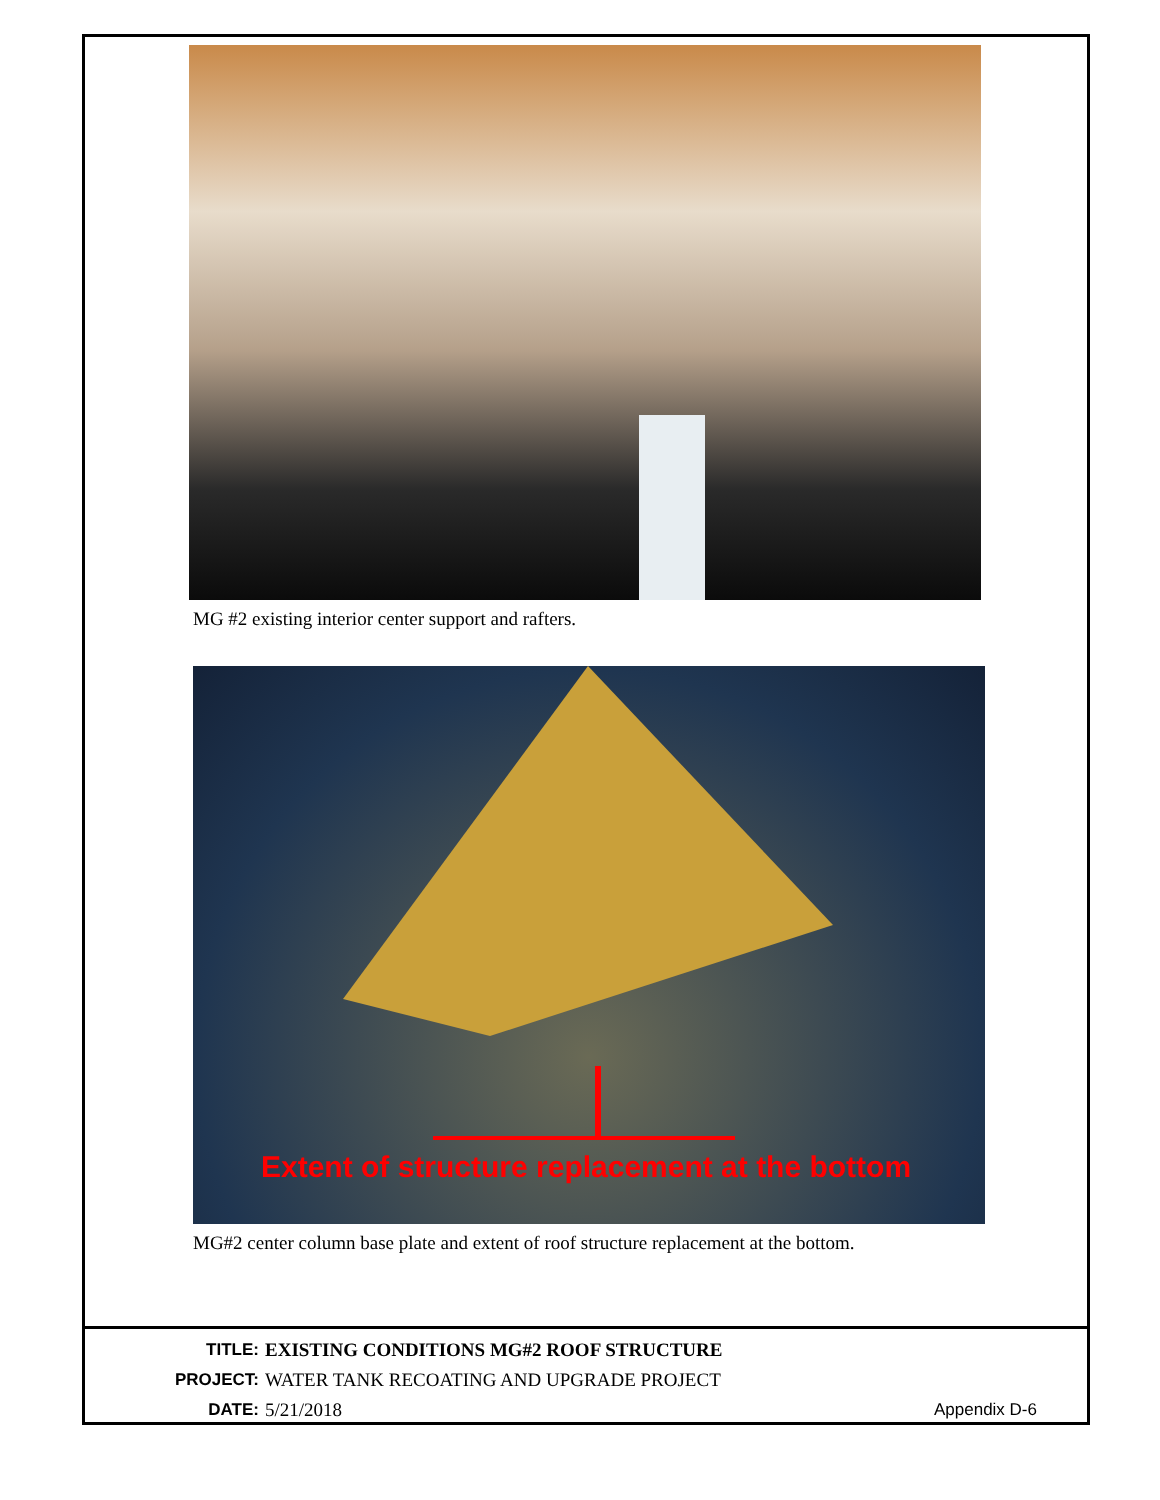MG #2 existing interior center support and rafters.
Extent of structure replacement at the bottom
MG#2 center column base plate and extent of roof structure replacement at the bottom.
TITLE: EXISTING CONDITIONS MG#2 ROOF STRUCTURE
PROJECT: WATER TANK RECOATING AND UPGRADE PROJECT
DATE: 5/21/2018 Appendix D-6